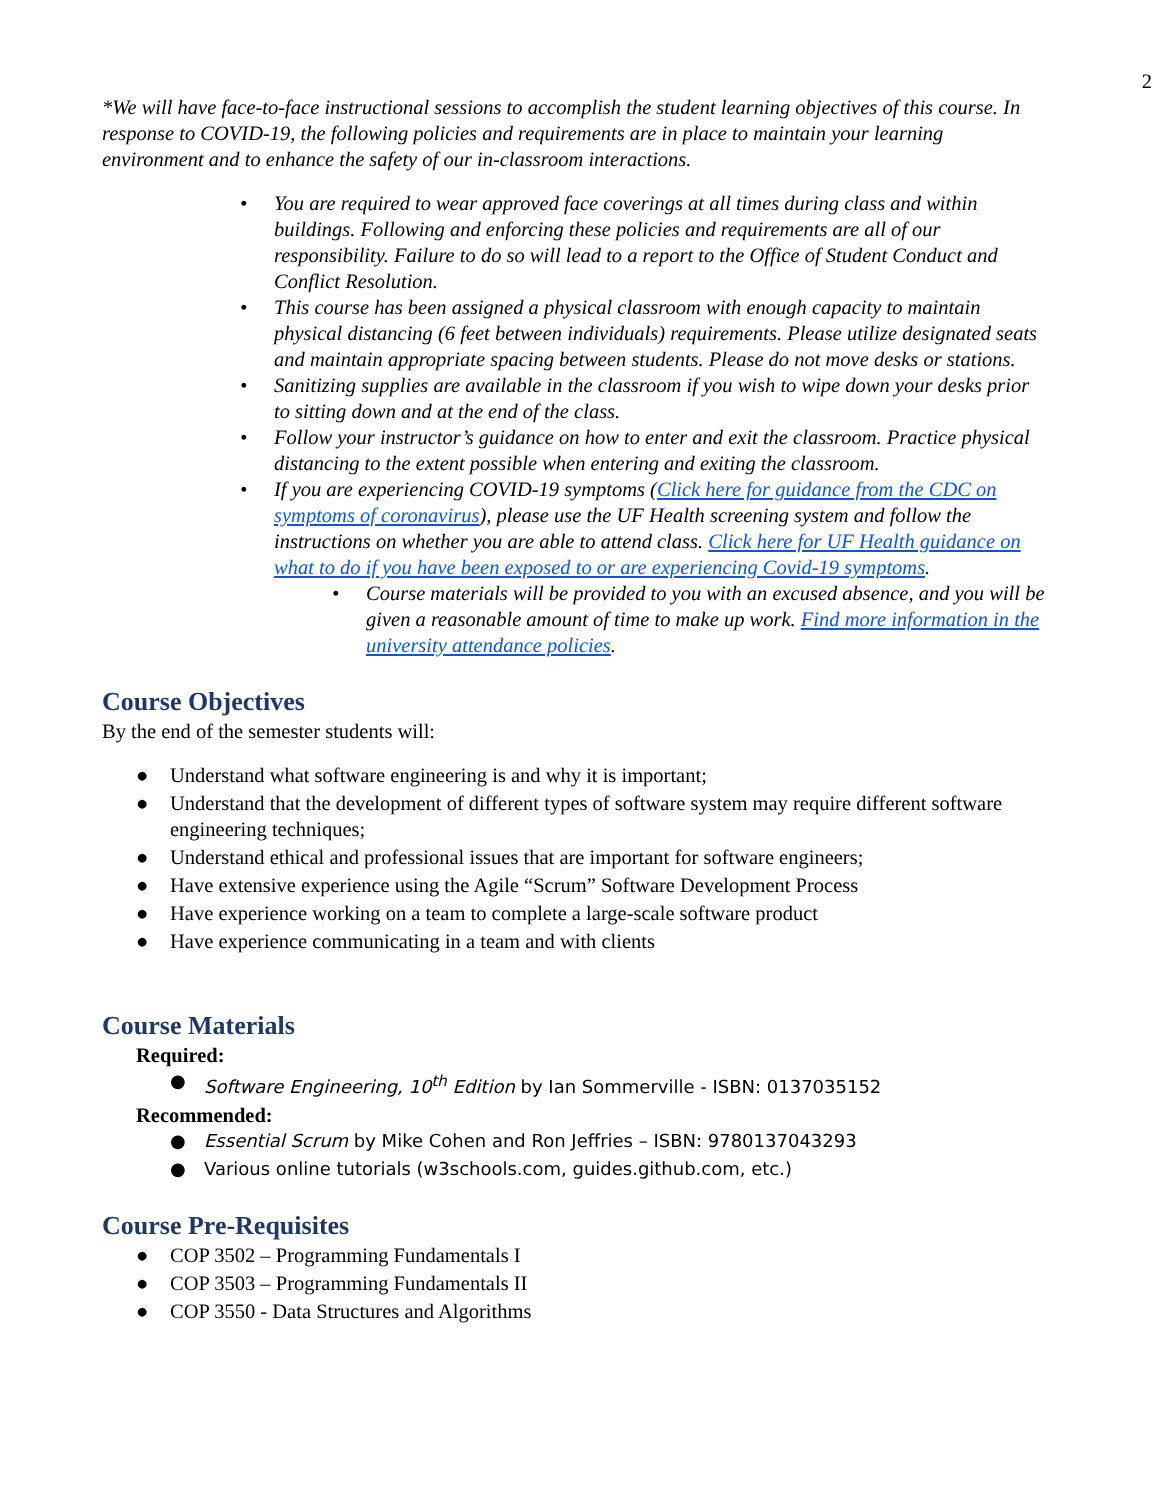2
*We will have face-to-face instructional sessions to accomplish the student learning objectives of this course. In response to COVID-19, the following policies and requirements are in place to maintain your learning environment and to enhance the safety of our in-classroom interactions.
• You are required to wear approved face coverings at all times during class and within buildings. Following and enforcing these policies and requirements are all of our responsibility. Failure to do so will lead to a report to the Office of Student Conduct and Conflict Resolution.
• This course has been assigned a physical classroom with enough capacity to maintain physical distancing (6 feet between individuals) requirements. Please utilize designated seats and maintain appropriate spacing between students. Please do not move desks or stations.
• Sanitizing supplies are available in the classroom if you wish to wipe down your desks prior to sitting down and at the end of the class.
• Follow your instructor’s guidance on how to enter and exit the classroom. Practice physical distancing to the extent possible when entering and exiting the classroom.
• If you are experiencing COVID-19 symptoms (Click here for guidance from the CDC on symptoms of coronavirus), please use the UF Health screening system and follow the instructions on whether you are able to attend class. Click here for UF Health guidance on what to do if you have been exposed to or are experiencing Covid-19 symptoms.
• Course materials will be provided to you with an excused absence, and you will be given a reasonable amount of time to make up work. Find more information in the university attendance policies.
Course Objectives
By the end of the semester students will:
● Understand what software engineering is and why it is important;
● Understand that the development of different types of software system may require different software engineering techniques;
● Understand ethical and professional issues that are important for software engineers;
● Have extensive experience using the Agile “Scrum” Software Development Process
● Have experience working on a team to complete a large-scale software product
● Have experience communicating in a team and with clients
Course Materials
Required:
● Software Engineering, 10<sup>th</sup> Edition by Ian Sommerville - ISBN: 0137035152
Recommended:
● Essential Scrum by Mike Cohen and Ron Jeffries – ISBN: 9780137043293
● Various online tutorials (w3schools.com, guides.github.com, etc.)
Course Pre-Requisites
● COP 3502 – Programming Fundamentals I
● COP 3503 – Programming Fundamentals II
● COP 3550 - Data Structures and Algorithms